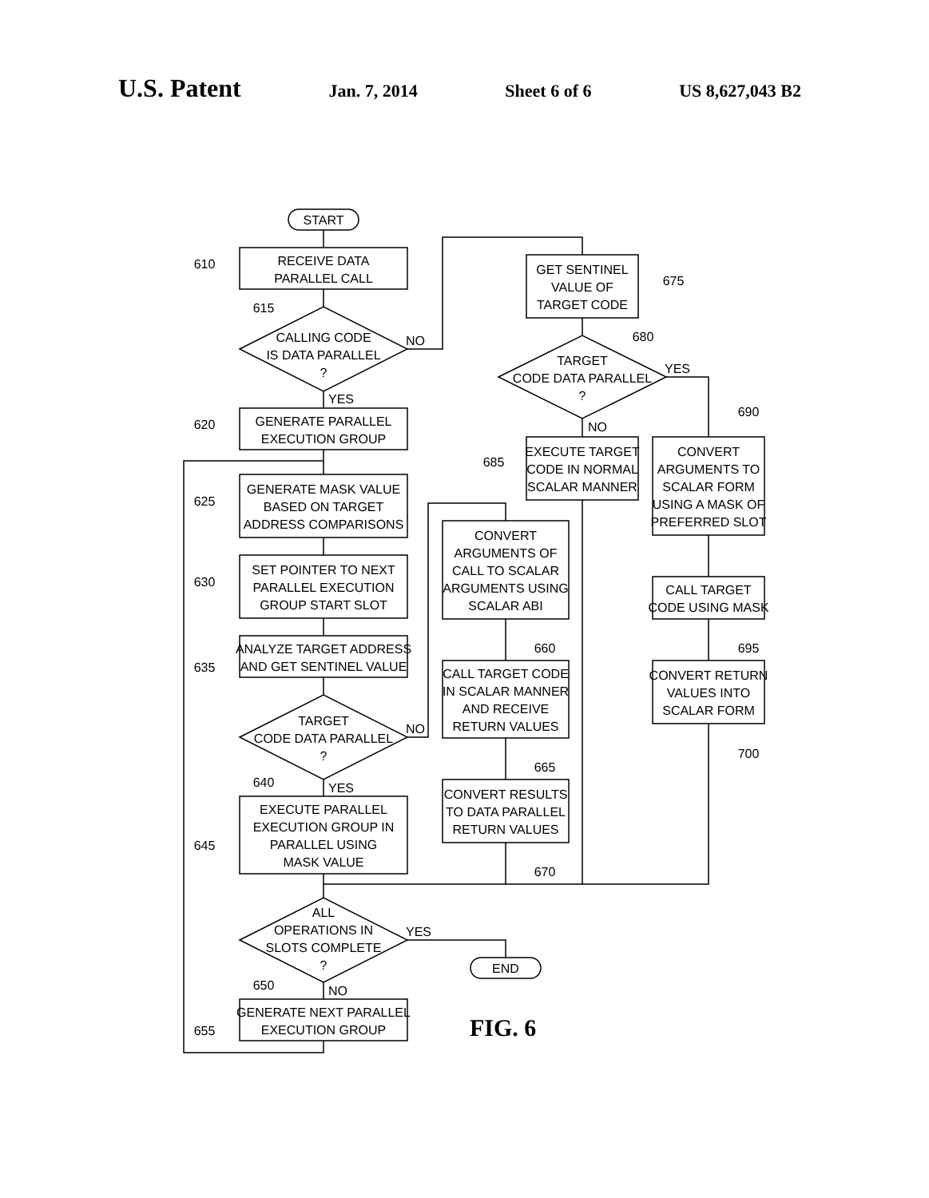U.S. Patent Jan. 7, 2014 Sheet 6 of 6 US 8,627,043 B2
START
RECEIVE DATA
PARALLEL CALL
CALLING CODE
IS DATA PARALLEL
?
GENERATE PARALLEL
EXECUTION GROUP
GENERATE MASK VALUE
BASED ON TARGET
ADDRESS COMPARISONS
SET POINTER TO NEXT
PARALLEL EXECUTION
GROUP START SLOT
ANALYZE TARGET ADDRESS
AND GET SENTINEL VALUE
TARGET
CODE DATA PARALLEL
?
EXECUTE PARALLEL
EXECUTION GROUP IN
PARALLEL USING
MASK VALUE
ALL
OPERATIONS IN
SLOTS COMPLETE
?
GENERATE NEXT PARALLEL
EXECUTION GROUP
END
GET SENTINEL
VALUE OF
TARGET CODE
TARGET
CODE DATA PARALLEL
?
EXECUTE TARGET
CODE IN NORMAL
SCALAR MANNER
CONVERT
ARGUMENTS TO
SCALAR FORM
USING A MASK OF
PREFERRED SLOT
CONVERT
ARGUMENTS OF
CALL TO SCALAR
ARGUMENTS USING
SCALAR ABI
CALL TARGET CODE
IN SCALAR MANNER
AND RECEIVE
RETURN VALUES
CONVERT RESULTS
TO DATA PARALLEL
RETURN VALUES
CALL TARGET
CODE USING MASK
CONVERT RETURN
VALUES INTO
SCALAR FORM
NO
YES
YES
NO
NO
YES
YES
NO
610
615
620
625
630
635
640
645
650
655
675
680
690
685
660
695
665
700
670
FIG. 6